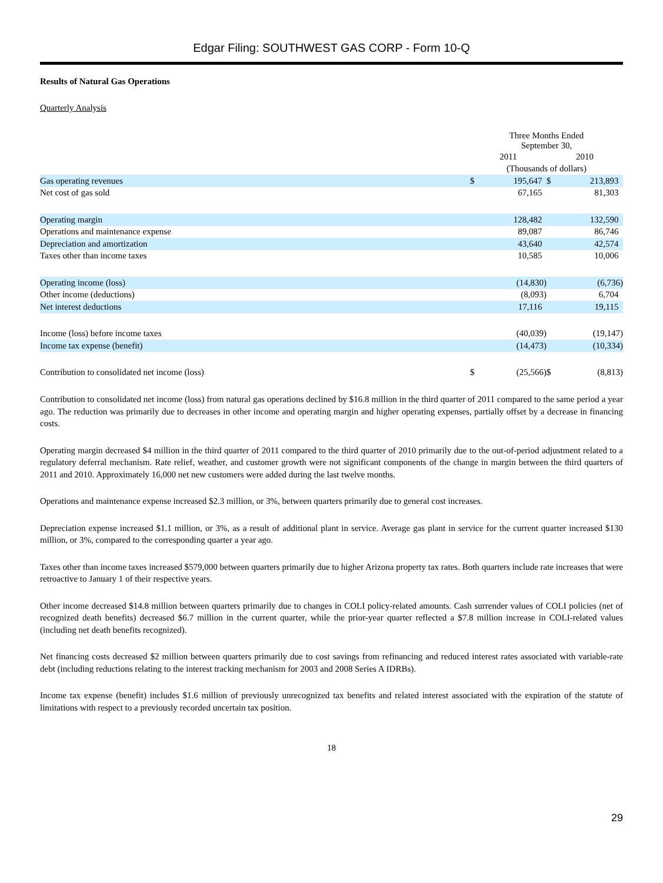Edgar Filing: SOUTHWEST GAS CORP - Form 10-Q
Results of Natural Gas Operations
Quarterly Analysis
| | Three Months Ended September 30, | | | |
| | 2011 | | 2010 | |
| | (Thousands of dollars) | | | |
| Gas operating revenues | $ | 195,647 | $ | 213,893 |
| Net cost of gas sold | | 67,165 | | 81,303 |
| Operating margin | | 128,482 | | 132,590 |
| Operations and maintenance expense | | 89,087 | | 86,746 |
| Depreciation and amortization | | 43,640 | | 42,574 |
| Taxes other than income taxes | | 10,585 | | 10,006 |
| Operating income (loss) | | (14,830) | | (6,736) |
| Other income (deductions) | | (8,093) | | 6,704 |
| Net interest deductions | | 17,116 | | 19,115 |
| Income (loss) before income taxes | | (40,039) | | (19,147) |
| Income tax expense (benefit) | | (14,473) | | (10,334) |
| Contribution to consolidated net income (loss) | $ | (25,566) | $ | (8,813) |
Contribution to consolidated net income (loss) from natural gas operations declined by $16.8 million in the third quarter of 2011 compared to the same period a year ago. The reduction was primarily due to decreases in other income and operating margin and higher operating expenses, partially offset by a decrease in financing costs.
Operating margin decreased $4 million in the third quarter of 2011 compared to the third quarter of 2010 primarily due to the out-of-period adjustment related to a regulatory deferral mechanism. Rate relief, weather, and customer growth were not significant components of the change in margin between the third quarters of 2011 and 2010. Approximately 16,000 net new customers were added during the last twelve months.
Operations and maintenance expense increased $2.3 million, or 3%, between quarters primarily due to general cost increases.
Depreciation expense increased $1.1 million, or 3%, as a result of additional plant in service. Average gas plant in service for the current quarter increased $130 million, or 3%, compared to the corresponding quarter a year ago.
Taxes other than income taxes increased $579,000 between quarters primarily due to higher Arizona property tax rates. Both quarters include rate increases that were retroactive to January 1 of their respective years.
Other income decreased $14.8 million between quarters primarily due to changes in COLI policy-related amounts. Cash surrender values of COLI policies (net of recognized death benefits) decreased $6.7 million in the current quarter, while the prior-year quarter reflected a $7.8 million increase in COLI-related values (including net death benefits recognized).
Net financing costs decreased $2 million between quarters primarily due to cost savings from refinancing and reduced interest rates associated with variable-rate debt (including reductions relating to the interest tracking mechanism for 2003 and 2008 Series A IDRBs).
Income tax expense (benefit) includes $1.6 million of previously unrecognized tax benefits and related interest associated with the expiration of the statute of limitations with respect to a previously recorded uncertain tax position.
18
29